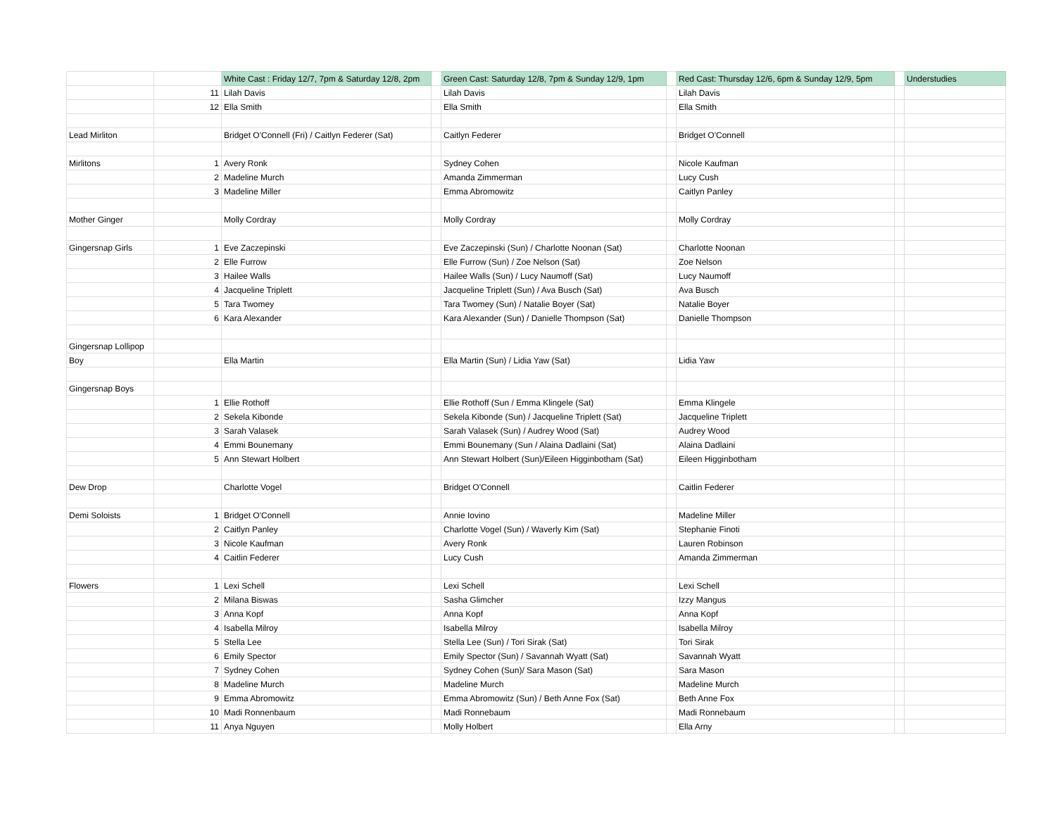| | | White Cast : Friday 12/7, 7pm & Saturday 12/8, 2pm | | Green Cast: Saturday 12/8, 7pm & Sunday 12/9, 1pm | | Red Cast: Thursday 12/6, 6pm & Sunday 12/9, 5pm | | Understudies |
| | 11 | Lilah Davis | | Lilah Davis | | Lilah Davis | | |
| | 12 | Ella Smith | | Ella Smith | | Ella Smith | | |
| Lead Mirliton | | Bridget O'Connell (Fri) / Caitlyn Federer (Sat) | | Caitlyn Federer | | Bridget O'Connell | | |
| Mirlitons | 1 | Avery Ronk | | Sydney Cohen | | Nicole Kaufman | | |
| | 2 | Madeline Murch | | Amanda Zimmerman | | Lucy Cush | | |
| | 3 | Madeline Miller | | Emma Abromowitz | | Caitlyn Panley | | |
| Mother Ginger | | Molly Cordray | | Molly Cordray | | Molly Cordray | | |
| Gingersnap Girls | 1 | Eve Zaczepinski | | Eve Zaczepinski (Sun) / Charlotte Noonan (Sat) | | Charlotte Noonan | | |
| | 2 | Elle Furrow | | Elle Furrow (Sun) / Zoe Nelson (Sat) | | Zoe Nelson | | |
| | 3 | Hailee Walls | | Hailee Walls (Sun) / Lucy Naumoff (Sat) | | Lucy Naumoff | | |
| | 4 | Jacqueline Triplett | | Jacqueline Triplett (Sun) / Ava Busch (Sat) | | Ava Busch | | |
| | 5 | Tara Twomey | | Tara Twomey (Sun) / Natalie Boyer (Sat) | | Natalie Boyer | | |
| | 6 | Kara Alexander | | Kara Alexander (Sun) / Danielle Thompson (Sat) | | Danielle Thompson | | |
| Gingersnap Lollipop | | | | | | | | |
| Boy | | Ella Martin | | Ella Martin (Sun) / Lidia Yaw (Sat) | | Lidia Yaw | | |
| Gingersnap Boys | | | | | | | | |
| | 1 | Ellie Rothoff | | Ellie Rothoff (Sun / Emma Klingele (Sat) | | Emma Klingele | | |
| | 2 | Sekela Kibonde | | Sekela Kibonde (Sun) / Jacqueline Triplett (Sat) | | Jacqueline Triplett | | |
| | 3 | Sarah Valasek | | Sarah Valasek (Sun) / Audrey Wood (Sat) | | Audrey Wood | | |
| | 4 | Emmi Bounemany | | Emmi Bounemany (Sun / Alaina Dadlaini (Sat) | | Alaina Dadlaini | | |
| | 5 | Ann Stewart Holbert | | Ann Stewart Holbert (Sun)/Eileen Higginbotham (Sat) | | Eileen Higginbotham | | |
| Dew Drop | | Charlotte Vogel | | Bridget O'Connell | | Caitlin Federer | | |
| Demi Soloists | 1 | Bridget O'Connell | | Annie Iovino | | Madeline Miller | | |
| | 2 | Caitlyn Panley | | Charlotte Vogel (Sun) / Waverly Kim (Sat) | | Stephanie Finoti | | |
| | 3 | Nicole Kaufman | | Avery Ronk | | Lauren Robinson | | |
| | 4 | Caitlin Federer | | Lucy Cush | | Amanda Zimmerman | | |
| Flowers | 1 | Lexi Schell | | Lexi Schell | | Lexi Schell | | |
| | 2 | Milana Biswas | | Sasha Glimcher | | Izzy Mangus | | |
| | 3 | Anna Kopf | | Anna Kopf | | Anna Kopf | | |
| | 4 | Isabella Milroy | | Isabella Milroy | | Isabella Milroy | | |
| | 5 | Stella Lee | | Stella Lee (Sun) / Tori Sirak (Sat) | | Tori Sirak | | |
| | 6 | Emily Spector | | Emily Spector (Sun) / Savannah Wyatt (Sat) | | Savannah Wyatt | | |
| | 7 | Sydney Cohen | | Sydney Cohen (Sun)/ Sara Mason (Sat) | | Sara Mason | | |
| | 8 | Madeline Murch | | Madeline Murch | | Madeline Murch | | |
| | 9 | Emma Abromowitz | | Emma Abromowitz (Sun) / Beth Anne Fox (Sat) | | Beth Anne Fox | | |
| | 10 | Madi Ronnenbaum | | Madi Ronnebaum | | Madi Ronnebaum | | |
| | 11 | Anya Nguyen | | Molly Holbert | | Ella Arny | | |